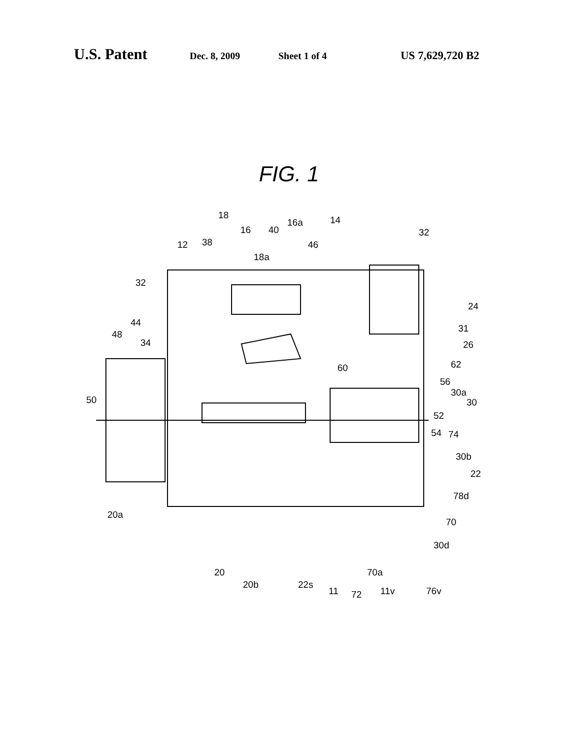U.S. Patent Dec. 8, 2009 Sheet 1 of 4 US 7,629,720 B2
FIG. 1
18
16
40
16a
14
32
12
38
18a
46
32
24
31
44
48
34
26
60
62
56
30a
30
50
52
54
74
30b
22
78d
70
20a
30d
20
20b
22s
11
70a
72
11v
76v